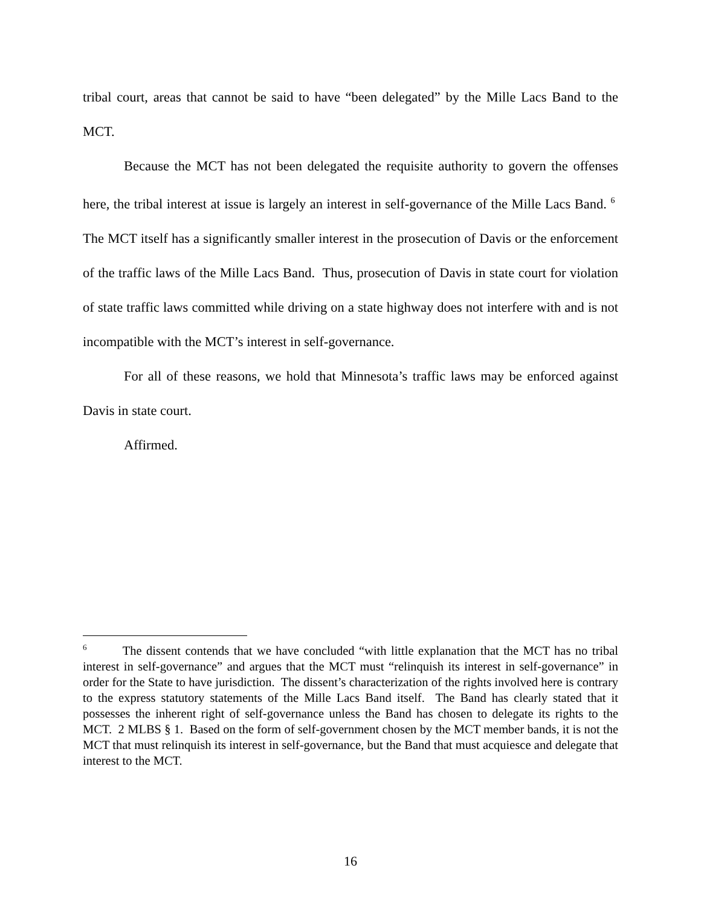tribal court, areas that cannot be said to have “been delegated” by the Mille Lacs Band to the MCT.
Because the MCT has not been delegated the requisite authority to govern the offenses here, the tribal interest at issue is largely an interest in self-governance of the Mille Lacs Band. <sup>6</sup> The MCT itself has a significantly smaller interest in the prosecution of Davis or the enforcement of the traffic laws of the Mille Lacs Band. Thus, prosecution of Davis in state court for violation of state traffic laws committed while driving on a state highway does not interfere with and is not incompatible with the MCT’s interest in self-governance.
For all of these reasons, we hold that Minnesota’s traffic laws may be enforced against Davis in state court.
Affirmed.
<sup>6</sup> The dissent contends that we have concluded “with little explanation that the MCT has no tribal interest in self-governance” and argues that the MCT must “relinquish its interest in self-governance” in order for the State to have jurisdiction. The dissent’s characterization of the rights involved here is contrary to the express statutory statements of the Mille Lacs Band itself. The Band has clearly stated that it possesses the inherent right of self-governance unless the Band has chosen to delegate its rights to the MCT. 2 MLBS § 1. Based on the form of self-government chosen by the MCT member bands, it is not the MCT that must relinquish its interest in self-governance, but the Band that must acquiesce and delegate that interest to the MCT.
16